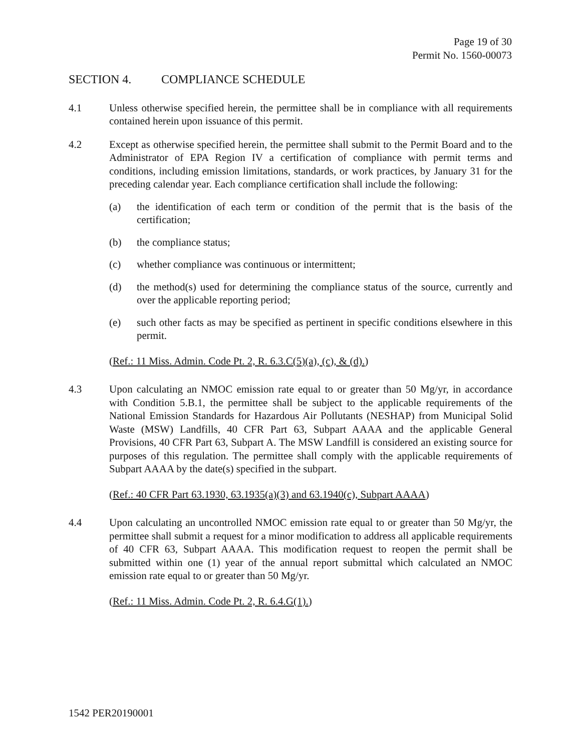Page 19 of 30
Permit No. 1560-00073
SECTION 4. COMPLIANCE SCHEDULE
4.1 Unless otherwise specified herein, the permittee shall be in compliance with all requirements contained herein upon issuance of this permit.
4.2 Except as otherwise specified herein, the permittee shall submit to the Permit Board and to the Administrator of EPA Region IV a certification of compliance with permit terms and conditions, including emission limitations, standards, or work practices, by January 31 for the preceding calendar year. Each compliance certification shall include the following:
(a) the identification of each term or condition of the permit that is the basis of the certification;
(b) the compliance status;
(c) whether compliance was continuous or intermittent;
(d) the method(s) used for determining the compliance status of the source, currently and over the applicable reporting period;
(e) such other facts as may be specified as pertinent in specific conditions elsewhere in this permit.
(Ref.: 11 Miss. Admin. Code Pt. 2, R. 6.3.C(5)(a), (c), & (d).)
4.3 Upon calculating an NMOC emission rate equal to or greater than 50 Mg/yr, in accordance with Condition 5.B.1, the permittee shall be subject to the applicable requirements of the National Emission Standards for Hazardous Air Pollutants (NESHAP) from Municipal Solid Waste (MSW) Landfills, 40 CFR Part 63, Subpart AAAA and the applicable General Provisions, 40 CFR Part 63, Subpart A. The MSW Landfill is considered an existing source for purposes of this regulation. The permittee shall comply with the applicable requirements of Subpart AAAA by the date(s) specified in the subpart.
(Ref.: 40 CFR Part 63.1930, 63.1935(a)(3) and 63.1940(c), Subpart AAAA)
4.4 Upon calculating an uncontrolled NMOC emission rate equal to or greater than 50 Mg/yr, the permittee shall submit a request for a minor modification to address all applicable requirements of 40 CFR 63, Subpart AAAA. This modification request to reopen the permit shall be submitted within one (1) year of the annual report submittal which calculated an NMOC emission rate equal to or greater than 50 Mg/yr.
(Ref.: 11 Miss. Admin. Code Pt. 2, R. 6.4.G(1).)
1542 PER20190001